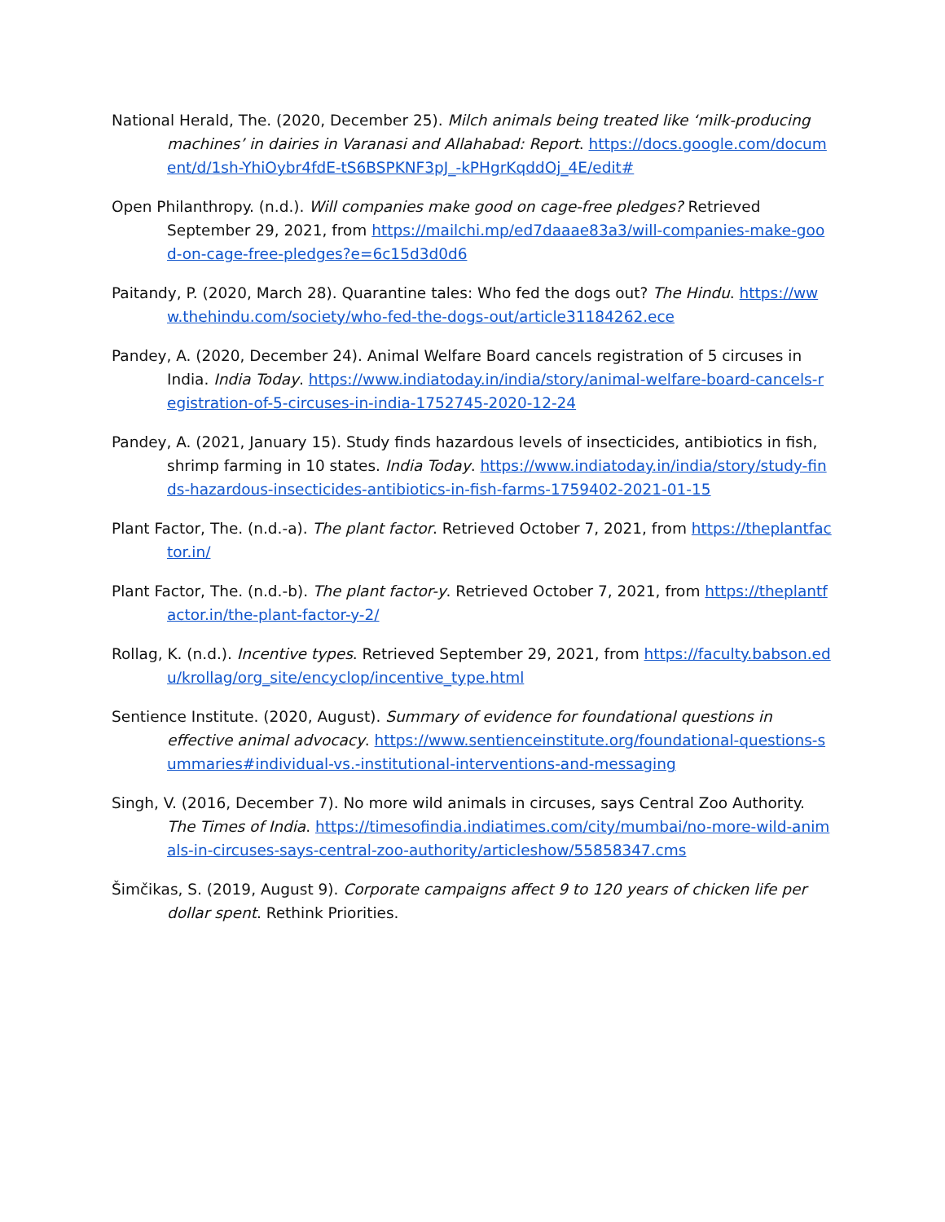National Herald, The. (2020, December 25). Milch animals being treated like ‘milk-producing machines’ in dairies in Varanasi and Allahabad: Report. https://docs.google.com/document/d/1sh-YhiOybr4fdE-tS6BSPKNF3pJ_-kPHgrKqddOj_4E/edit#
Open Philanthropy. (n.d.). Will companies make good on cage-free pledges? Retrieved September 29, 2021, from https://mailchi.mp/ed7daaae83a3/will-companies-make-good-on-cage-free-pledges?e=6c15d3d0d6
Paitandy, P. (2020, March 28). Quarantine tales: Who fed the dogs out? The Hindu. https://www.thehindu.com/society/who-fed-the-dogs-out/article31184262.ece
Pandey, A. (2020, December 24). Animal Welfare Board cancels registration of 5 circuses in India. India Today. https://www.indiatoday.in/india/story/animal-welfare-board-cancels-registration-of-5-circuses-in-india-1752745-2020-12-24
Pandey, A. (2021, January 15). Study finds hazardous levels of insecticides, antibiotics in fish, shrimp farming in 10 states. India Today. https://www.indiatoday.in/india/story/study-finds-hazardous-insecticides-antibiotics-in-fish-farms-1759402-2021-01-15
Plant Factor, The. (n.d.-a). The plant factor. Retrieved October 7, 2021, from https://theplantfactor.in/
Plant Factor, The. (n.d.-b). The plant factor-y. Retrieved October 7, 2021, from https://theplantfactor.in/the-plant-factor-y-2/
Rollag, K. (n.d.). Incentive types. Retrieved September 29, 2021, from https://faculty.babson.edu/krollag/org_site/encyclop/incentive_type.html
Sentience Institute. (2020, August). Summary of evidence for foundational questions in effective animal advocacy. https://www.sentienceinstitute.org/foundational-questions-summaries#individual-vs.-institutional-interventions-and-messaging
Singh, V. (2016, December 7). No more wild animals in circuses, says Central Zoo Authority. The Times of India. https://timesofindia.indiatimes.com/city/mumbai/no-more-wild-animals-in-circuses-says-central-zoo-authority/articleshow/55858347.cms
Šimčikas, S. (2019, August 9). Corporate campaigns affect 9 to 120 years of chicken life per dollar spent. Rethink Priorities.